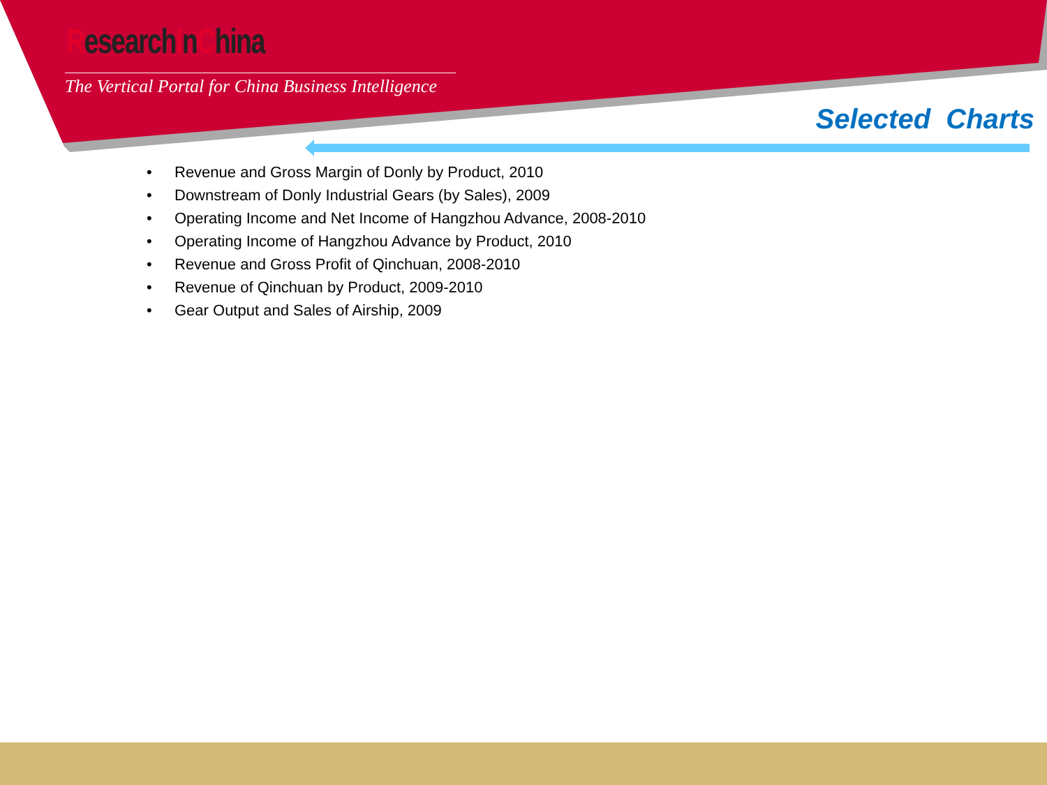ResearchInChina
The Vertical Portal for China Business Intelligence
Selected Charts
• Revenue and Gross Margin of Donly by Product, 2010
• Downstream of Donly Industrial Gears (by Sales), 2009
• Operating Income and Net Income of Hangzhou Advance, 2008-2010
• Operating Income of Hangzhou Advance by Product, 2010
• Revenue and Gross Profit of Qinchuan, 2008-2010
• Revenue of Qinchuan by Product, 2009-2010
• Gear Output and Sales of Airship, 2009